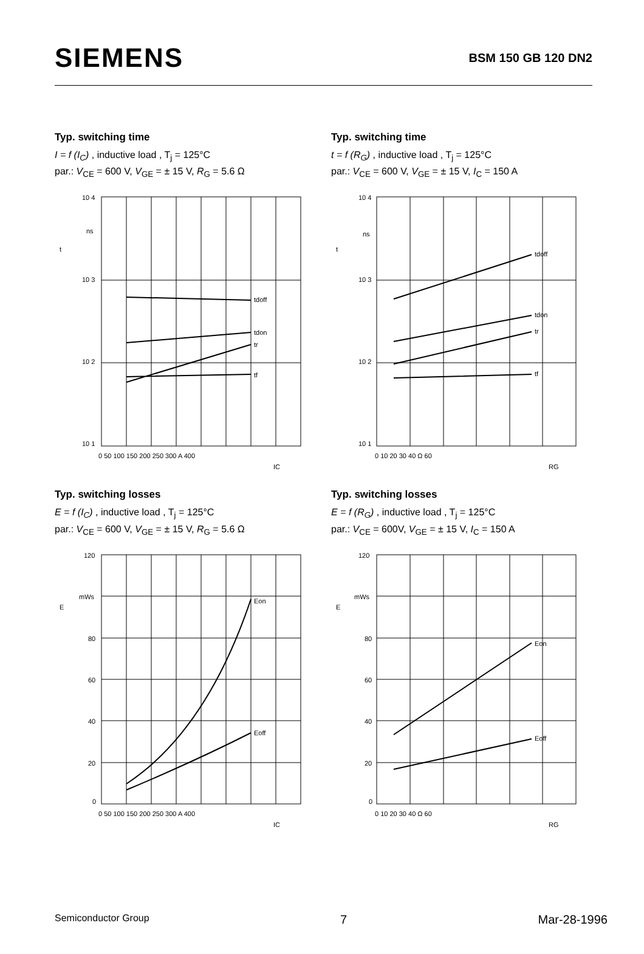SIEMENS
BSM 150 GB 120 DN2
Typ. switching time
I = f (I<sub>C</sub>) , inductive load , T<sub>j</sub> = 125°C
par.: V<sub>CE</sub> = 600 V, V<sub>GE</sub> = ± 15 V, R<sub>G</sub> = 5.6 Ω
10 4
ns
t
10 3
10 2
10 1
tdoff
tdon
tr
tf
0 50 100 150 200 250 300 A 400
IC
Typ. switching time
t = f (R<sub>G</sub>) , inductive load , T<sub>j</sub> = 125°C
par.: V<sub>CE</sub> = 600 V, V<sub>GE</sub> = ± 15 V, I<sub>C</sub> = 150 A
10 4
ns
t
10 3
10 2
10 1
tdoff
tdon
tr
tf
0 10 20 30 40 Ω 60
RG
Typ. switching losses
E = f (I<sub>C</sub>) , inductive load , T<sub>j</sub> = 125°C
par.: V<sub>CE</sub> = 600 V, V<sub>GE</sub> = ± 15 V, R<sub>G</sub> = 5.6 Ω
120
mWs
E
80
60
40
20
0
Eon
Eoff
0 50 100 150 200 250 300 A 400
IC
Typ. switching losses
E = f (R<sub>G</sub>) , inductive load , T<sub>j</sub> = 125°C
par.: V<sub>CE</sub> = 600V, V<sub>GE</sub> = ± 15 V, I<sub>C</sub> = 150 A
120
mWs
E
80
60
40
20
0
Eon
Eoff
0 10 20 30 40 Ω 60
RG
Semiconductor Group 7 Mar-28-1996